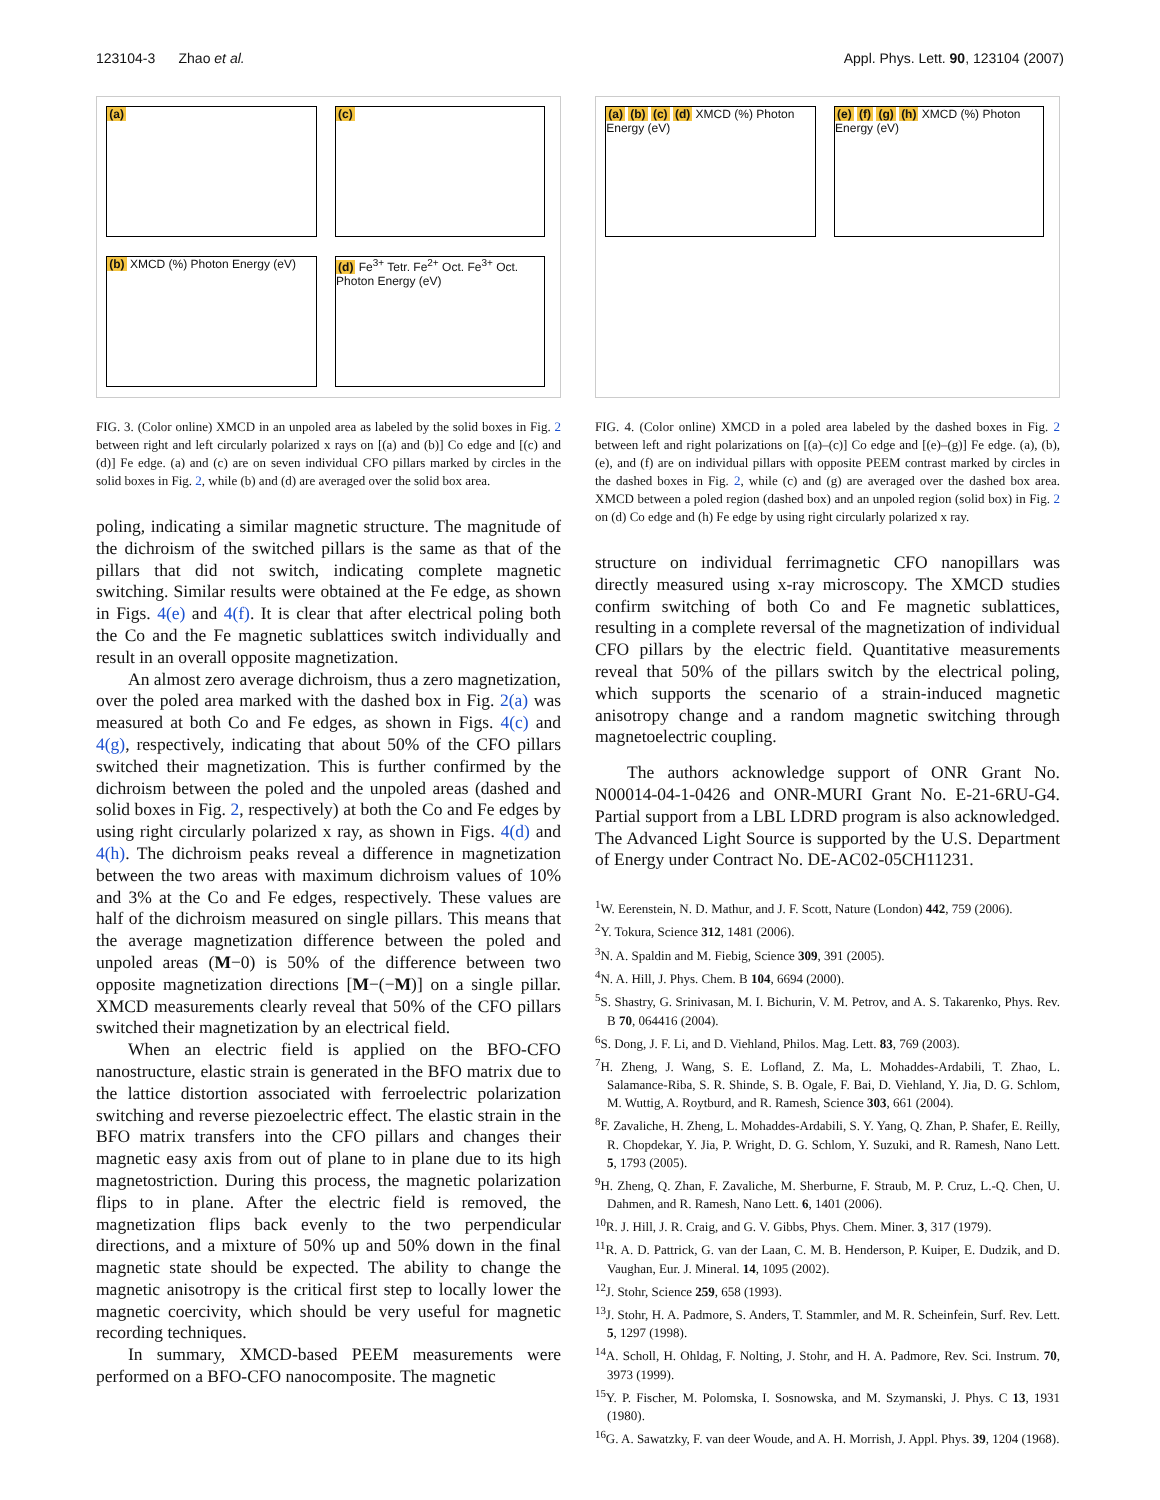123104-3 Zhao et al. Appl. Phys. Lett. 90, 123104 (2007)
(a)
(c)
(b) XMCD (%) Photon Energy (eV)
(d) Fe<sup>3+</sup> Tetr. Fe<sup>2+</sup> Oct. Fe<sup>3+</sup> Oct. Photon Energy (eV)
FIG. 3. (Color online) XMCD in an unpoled area as labeled by the solid boxes in Fig. 2 between right and left circularly polarized x rays on [(a) and (b)] Co edge and [(c) and (d)] Fe edge. (a) and (c) are on seven individual CFO pillars marked by circles in the solid boxes in Fig. 2, while (b) and (d) are averaged over the solid box area.
poling, indicating a similar magnetic structure. The magnitude of the dichroism of the switched pillars is the same as that of the pillars that did not switch, indicating complete magnetic switching. Similar results were obtained at the Fe edge, as shown in Figs. 4(e) and 4(f). It is clear that after electrical poling both the Co and the Fe magnetic sublattices switch individually and result in an overall opposite magnetization.
An almost zero average dichroism, thus a zero magnetization, over the poled area marked with the dashed box in Fig. 2(a) was measured at both Co and Fe edges, as shown in Figs. 4(c) and 4(g), respectively, indicating that about 50% of the CFO pillars switched their magnetization. This is further confirmed by the dichroism between the poled and the unpoled areas (dashed and solid boxes in Fig. 2, respectively) at both the Co and Fe edges by using right circularly polarized x ray, as shown in Figs. 4(d) and 4(h). The dichroism peaks reveal a difference in magnetization between the two areas with maximum dichroism values of 10% and 3% at the Co and Fe edges, respectively. These values are half of the dichroism measured on single pillars. This means that the average magnetization difference between the poled and unpoled areas (M−0) is 50% of the difference between two opposite magnetization directions [M−(−M)] on a single pillar. XMCD measurements clearly reveal that 50% of the CFO pillars switched their magnetization by an electrical field.
When an electric field is applied on the BFO-CFO nanostructure, elastic strain is generated in the BFO matrix due to the lattice distortion associated with ferroelectric polarization switching and reverse piezoelectric effect. The elastic strain in the BFO matrix transfers into the CFO pillars and changes their magnetic easy axis from out of plane to in plane due to its high magnetostriction. During this process, the magnetic polarization flips to in plane. After the electric field is removed, the magnetization flips back evenly to the two perpendicular directions, and a mixture of 50% up and 50% down in the final magnetic state should be expected. The ability to change the magnetic anisotropy is the critical first step to locally lower the magnetic coercivity, which should be very useful for magnetic recording techniques.
In summary, XMCD-based PEEM measurements were performed on a BFO-CFO nanocomposite. The magnetic
(a) (b) (c) (d) XMCD (%) Photon Energy (eV)
(e) (f) (g) (h) XMCD (%) Photon Energy (eV)
FIG. 4. (Color online) XMCD in a poled area labeled by the dashed boxes in Fig. 2 between left and right polarizations on [(a)–(c)] Co edge and [(e)–(g)] Fe edge. (a), (b), (e), and (f) are on individual pillars with opposite PEEM contrast marked by circles in the dashed boxes in Fig. 2, while (c) and (g) are averaged over the dashed box area. XMCD between a poled region (dashed box) and an unpoled region (solid box) in Fig. 2 on (d) Co edge and (h) Fe edge by using right circularly polarized x ray.
structure on individual ferrimagnetic CFO nanopillars was directly measured using x-ray microscopy. The XMCD studies confirm switching of both Co and Fe magnetic sublattices, resulting in a complete reversal of the magnetization of individual CFO pillars by the electric field. Quantitative measurements reveal that 50% of the pillars switch by the electrical poling, which supports the scenario of a strain-induced magnetic anisotropy change and a random magnetic switching through magnetoelectric coupling.
The authors acknowledge support of ONR Grant No. N00014-04-1-0426 and ONR-MURI Grant No. E-21-6RU-G4. Partial support from a LBL LDRD program is also acknowledged. The Advanced Light Source is supported by the U.S. Department of Energy under Contract No. DE-AC02-05CH11231.
<sup>1</sup> W. Eerenstein, N. D. Mathur, and J. F. Scott, Nature (London) 442, 759 (2006).
<sup>2</sup> Y. Tokura, Science 312, 1481 (2006).
<sup>3</sup> N. A. Spaldin and M. Fiebig, Science 309, 391 (2005).
<sup>4</sup> N. A. Hill, J. Phys. Chem. B 104, 6694 (2000).
<sup>5</sup> S. Shastry, G. Srinivasan, M. I. Bichurin, V. M. Petrov, and A. S. Takarenko, Phys. Rev. B 70, 064416 (2004).
<sup>6</sup> S. Dong, J. F. Li, and D. Viehland, Philos. Mag. Lett. 83, 769 (2003).
<sup>7</sup>H. Zheng, J. Wang, S. E. Lofland, Z. Ma, L. Mohaddes-Ardabili, T. Zhao, L. Salamance-Riba, S. R. Shinde, S. B. Ogale, F. Bai, D. Viehland, Y. Jia, D. G. Schlom, M. Wuttig, A. Roytburd, and R. Ramesh, Science 303, 661 (2004).
<sup>8</sup> F. Zavaliche, H. Zheng, L. Mohaddes-Ardabili, S. Y. Yang, Q. Zhan, P. Shafer, E. Reilly, R. Chopdekar, Y. Jia, P. Wright, D. G. Schlom, Y. Suzuki, and R. Ramesh, Nano Lett. 5, 1793 (2005).
<sup>9</sup>H. Zheng, Q. Zhan, F. Zavaliche, M. Sherburne, F. Straub, M. P. Cruz, L.-Q. Chen, U. Dahmen, and R. Ramesh, Nano Lett. 6, 1401 (2006).
<sup>10</sup> R. J. Hill, J. R. Craig, and G. V. Gibbs, Phys. Chem. Miner. 3, 317 (1979).
<sup>11</sup> R. A. D. Pattrick, G. van der Laan, C. M. B. Henderson, P. Kuiper, E. Dudzik, and D. Vaughan, Eur. J. Mineral. 14, 1095 (2002).
<sup>12</sup> J. Stohr, Science 259, 658 (1993).
<sup>13</sup> J. Stohr, H. A. Padmore, S. Anders, T. Stammler, and M. R. Scheinfein, Surf. Rev. Lett. 5, 1297 (1998).
<sup>14</sup> A. Scholl, H. Ohldag, F. Nolting, J. Stohr, and H. A. Padmore, Rev. Sci. Instrum. 70, 3973 (1999).
<sup>15</sup> Y. P. Fischer, M. Polomska, I. Sosnowska, and M. Szymanski, J. Phys. C 13, 1931 (1980).
<sup>16</sup> G. A. Sawatzky, F. van deer Woude, and A. H. Morrish, J. Appl. Phys. 39, 1204 (1968).